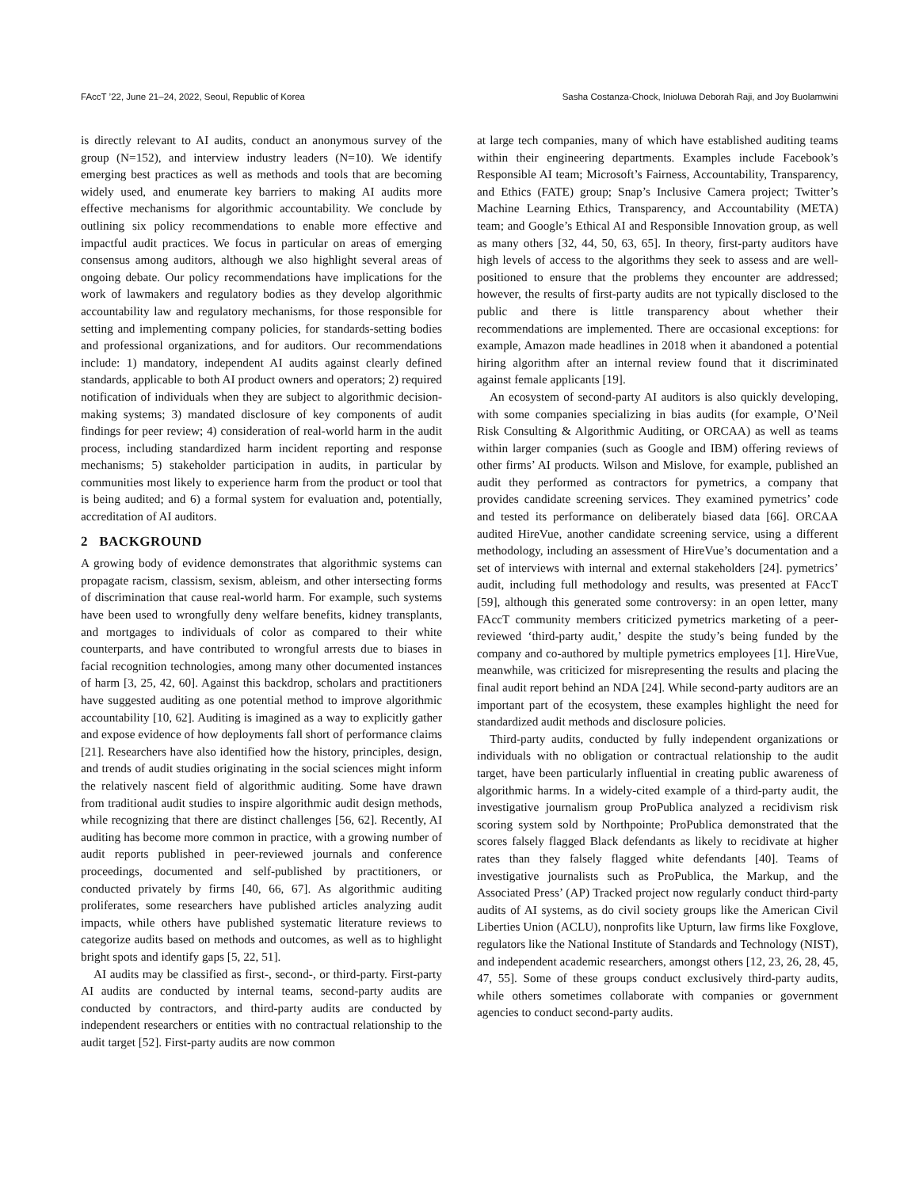FAccT ’22, June 21–24, 2022, Seoul, Republic of Korea Sasha Costanza-Chock, Inioluwa Deborah Raji, and Joy Buolamwini
is directly relevant to AI audits, conduct an anonymous survey of the group (N=152), and interview industry leaders (N=10). We identify emerging best practices as well as methods and tools that are becoming widely used, and enumerate key barriers to making AI audits more effective mechanisms for algorithmic accountability. We conclude by outlining six policy recommendations to enable more effective and impactful audit practices. We focus in particular on areas of emerging consensus among auditors, although we also highlight several areas of ongoing debate. Our policy recommendations have implications for the work of lawmakers and regulatory bodies as they develop algorithmic accountability law and regulatory mechanisms, for those responsible for setting and implementing company policies, for standards-setting bodies and professional organizations, and for auditors. Our recommendations include: 1) mandatory, independent AI audits against clearly defined standards, applicable to both AI product owners and operators; 2) required notification of individuals when they are subject to algorithmic decision-making systems; 3) mandated disclosure of key components of audit findings for peer review; 4) consideration of real-world harm in the audit process, including standardized harm incident reporting and response mechanisms; 5) stakeholder participation in audits, in particular by communities most likely to experience harm from the product or tool that is being audited; and 6) a formal system for evaluation and, potentially, accreditation of AI auditors.
2 BACKGROUND
A growing body of evidence demonstrates that algorithmic systems can propagate racism, classism, sexism, ableism, and other intersecting forms of discrimination that cause real-world harm. For example, such systems have been used to wrongfully deny welfare benefits, kidney transplants, and mortgages to individuals of color as compared to their white counterparts, and have contributed to wrongful arrests due to biases in facial recognition technologies, among many other documented instances of harm [3, 25, 42, 60]. Against this backdrop, scholars and practitioners have suggested auditing as one potential method to improve algorithmic accountability [10, 62]. Auditing is imagined as a way to explicitly gather and expose evidence of how deployments fall short of performance claims [21]. Researchers have also identified how the history, principles, design, and trends of audit studies originating in the social sciences might inform the relatively nascent field of algorithmic auditing. Some have drawn from traditional audit studies to inspire algorithmic audit design methods, while recognizing that there are distinct challenges [56, 62]. Recently, AI auditing has become more common in practice, with a growing number of audit reports published in peer-reviewed journals and conference proceedings, documented and self-published by practitioners, or conducted privately by firms [40, 66, 67]. As algorithmic auditing proliferates, some researchers have published articles analyzing audit impacts, while others have published systematic literature reviews to categorize audits based on methods and outcomes, as well as to highlight bright spots and identify gaps [5, 22, 51].
AI audits may be classified as first-, second-, or third-party. First-party AI audits are conducted by internal teams, second-party audits are conducted by contractors, and third-party audits are conducted by independent researchers or entities with no contractual relationship to the audit target [52]. First-party audits are now common
at large tech companies, many of which have established auditing teams within their engineering departments. Examples include Facebook’s Responsible AI team; Microsoft’s Fairness, Accountability, Transparency, and Ethics (FATE) group; Snap’s Inclusive Camera project; Twitter’s Machine Learning Ethics, Transparency, and Accountability (META) team; and Google’s Ethical AI and Responsible Innovation group, as well as many others [32, 44, 50, 63, 65]. In theory, first-party auditors have high levels of access to the algorithms they seek to assess and are well-positioned to ensure that the problems they encounter are addressed; however, the results of first-party audits are not typically disclosed to the public and there is little transparency about whether their recommendations are implemented. There are occasional exceptions: for example, Amazon made headlines in 2018 when it abandoned a potential hiring algorithm after an internal review found that it discriminated against female applicants [19].
An ecosystem of second-party AI auditors is also quickly developing, with some companies specializing in bias audits (for example, O’Neil Risk Consulting & Algorithmic Auditing, or ORCAA) as well as teams within larger companies (such as Google and IBM) offering reviews of other firms’ AI products. Wilson and Mislove, for example, published an audit they performed as contractors for pymetrics, a company that provides candidate screening services. They examined pymetrics’ code and tested its performance on deliberately biased data [66]. ORCAA audited HireVue, another candidate screening service, using a different methodology, including an assessment of HireVue’s documentation and a set of interviews with internal and external stakeholders [24]. pymetrics’ audit, including full methodology and results, was presented at FAccT [59], although this generated some controversy: in an open letter, many FAccT community members criticized pymetrics marketing of a peer-reviewed ‘third-party audit,’ despite the study’s being funded by the company and co-authored by multiple pymetrics employees [1]. HireVue, meanwhile, was criticized for misrepresenting the results and placing the final audit report behind an NDA [24]. While second-party auditors are an important part of the ecosystem, these examples highlight the need for standardized audit methods and disclosure policies.
Third-party audits, conducted by fully independent organizations or individuals with no obligation or contractual relationship to the audit target, have been particularly influential in creating public awareness of algorithmic harms. In a widely-cited example of a third-party audit, the investigative journalism group ProPublica analyzed a recidivism risk scoring system sold by Northpointe; ProPublica demonstrated that the scores falsely flagged Black defendants as likely to recidivate at higher rates than they falsely flagged white defendants [40]. Teams of investigative journalists such as ProPublica, the Markup, and the Associated Press’ (AP) Tracked project now regularly conduct third-party audits of AI systems, as do civil society groups like the American Civil Liberties Union (ACLU), nonprofits like Upturn, law firms like Foxglove, regulators like the National Institute of Standards and Technology (NIST), and independent academic researchers, amongst others [12, 23, 26, 28, 45, 47, 55]. Some of these groups conduct exclusively third-party audits, while others sometimes collaborate with companies or government agencies to conduct second-party audits.